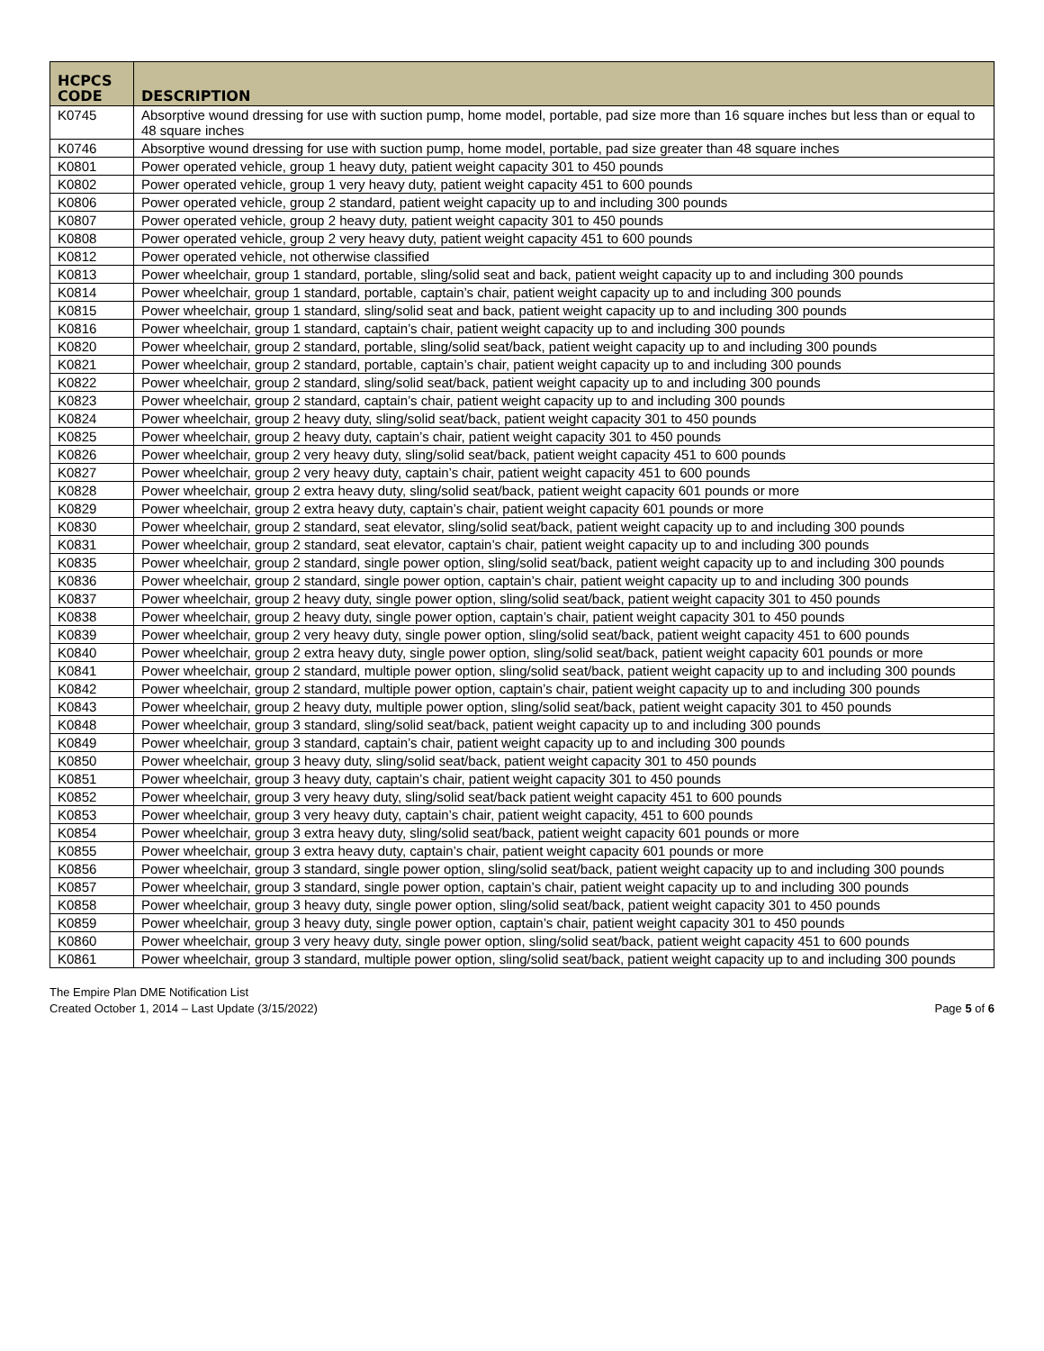| HCPCS CODE | DESCRIPTION |
| --- | --- |
| K0745 | Absorptive wound dressing for use with suction pump, home model, portable, pad size more than 16 square inches but less than or equal to 48 square inches |
| K0746 | Absorptive wound dressing for use with suction pump, home model, portable, pad size greater than 48 square inches |
| K0801 | Power operated vehicle, group 1 heavy duty, patient weight capacity 301 to 450 pounds |
| K0802 | Power operated vehicle, group 1 very heavy duty, patient weight capacity 451 to 600 pounds |
| K0806 | Power operated vehicle, group 2 standard, patient weight capacity up to and including 300 pounds |
| K0807 | Power operated vehicle, group 2 heavy duty, patient weight capacity 301 to 450 pounds |
| K0808 | Power operated vehicle, group 2 very heavy duty, patient weight capacity 451 to 600 pounds |
| K0812 | Power operated vehicle, not otherwise classified |
| K0813 | Power wheelchair, group 1 standard, portable, sling/solid seat and back, patient weight capacity up to and including 300 pounds |
| K0814 | Power wheelchair, group 1 standard, portable, captain’s chair, patient weight capacity up to and including 300 pounds |
| K0815 | Power wheelchair, group 1 standard, sling/solid seat and back, patient weight capacity up to and including 300 pounds |
| K0816 | Power wheelchair, group 1 standard, captain’s chair, patient weight capacity up to and including 300 pounds |
| K0820 | Power wheelchair, group 2 standard, portable, sling/solid seat/back, patient weight capacity up to and including 300 pounds |
| K0821 | Power wheelchair, group 2 standard, portable, captain’s chair, patient weight capacity up to and including 300 pounds |
| K0822 | Power wheelchair, group 2 standard, sling/solid seat/back, patient weight capacity up to and including 300 pounds |
| K0823 | Power wheelchair, group 2 standard, captain’s chair, patient weight capacity up to and including 300 pounds |
| K0824 | Power wheelchair, group 2 heavy duty, sling/solid seat/back, patient weight capacity 301 to 450 pounds |
| K0825 | Power wheelchair, group 2 heavy duty, captain’s chair, patient weight capacity 301 to 450 pounds |
| K0826 | Power wheelchair, group 2 very heavy duty, sling/solid seat/back, patient weight capacity 451 to 600 pounds |
| K0827 | Power wheelchair, group 2 very heavy duty, captain’s chair, patient weight capacity 451 to 600 pounds |
| K0828 | Power wheelchair, group 2 extra heavy duty, sling/solid seat/back, patient weight capacity 601 pounds or more |
| K0829 | Power wheelchair, group 2 extra heavy duty, captain’s chair, patient weight capacity 601 pounds or more |
| K0830 | Power wheelchair, group 2 standard, seat elevator, sling/solid seat/back, patient weight capacity up to and including 300 pounds |
| K0831 | Power wheelchair, group 2 standard, seat elevator, captain’s chair, patient weight capacity up to and including 300 pounds |
| K0835 | Power wheelchair, group 2 standard, single power option, sling/solid seat/back, patient weight capacity up to and including 300 pounds |
| K0836 | Power wheelchair, group 2 standard, single power option, captain’s chair, patient weight capacity up to and including 300 pounds |
| K0837 | Power wheelchair, group 2 heavy duty, single power option, sling/solid seat/back, patient weight capacity 301 to 450 pounds |
| K0838 | Power wheelchair, group 2 heavy duty, single power option, captain’s chair, patient weight capacity 301 to 450 pounds |
| K0839 | Power wheelchair, group 2 very heavy duty, single power option, sling/solid seat/back, patient weight capacity 451 to 600 pounds |
| K0840 | Power wheelchair, group 2 extra heavy duty, single power option, sling/solid seat/back, patient weight capacity 601 pounds or more |
| K0841 | Power wheelchair, group 2 standard, multiple power option, sling/solid seat/back, patient weight capacity up to and including 300 pounds |
| K0842 | Power wheelchair, group 2 standard, multiple power option, captain’s chair, patient weight capacity up to and including 300 pounds |
| K0843 | Power wheelchair, group 2 heavy duty, multiple power option, sling/solid seat/back, patient weight capacity 301 to 450 pounds |
| K0848 | Power wheelchair, group 3 standard, sling/solid seat/back, patient weight capacity up to and including 300 pounds |
| K0849 | Power wheelchair, group 3 standard, captain’s chair, patient weight capacity up to and including 300 pounds |
| K0850 | Power wheelchair, group 3 heavy duty, sling/solid seat/back, patient weight capacity 301 to 450 pounds |
| K0851 | Power wheelchair, group 3 heavy duty, captain’s chair, patient weight capacity 301 to 450 pounds |
| K0852 | Power wheelchair, group 3 very heavy duty, sling/solid seat/back patient weight capacity 451 to 600 pounds |
| K0853 | Power wheelchair, group 3 very heavy duty, captain’s chair, patient weight capacity, 451 to 600 pounds |
| K0854 | Power wheelchair, group 3 extra heavy duty, sling/solid seat/back, patient weight capacity 601 pounds or more |
| K0855 | Power wheelchair, group 3 extra heavy duty, captain’s chair, patient weight capacity 601 pounds or more |
| K0856 | Power wheelchair, group 3 standard, single power option, sling/solid seat/back, patient weight capacity up to and including 300 pounds |
| K0857 | Power wheelchair, group 3 standard, single power option, captain’s chair, patient weight capacity up to and including 300 pounds |
| K0858 | Power wheelchair, group 3 heavy duty, single power option, sling/solid seat/back, patient weight capacity 301 to 450 pounds |
| K0859 | Power wheelchair, group 3 heavy duty, single power option, captain’s chair, patient weight capacity 301 to 450 pounds |
| K0860 | Power wheelchair, group 3 very heavy duty, single power option, sling/solid seat/back, patient weight capacity 451 to 600 pounds |
| K0861 | Power wheelchair, group 3 standard, multiple power option, sling/solid seat/back, patient weight capacity up to and including 300 pounds |
The Empire Plan DME Notification List
Created October 1, 2014 – Last Update (3/15/2022)
Page 5 of 6